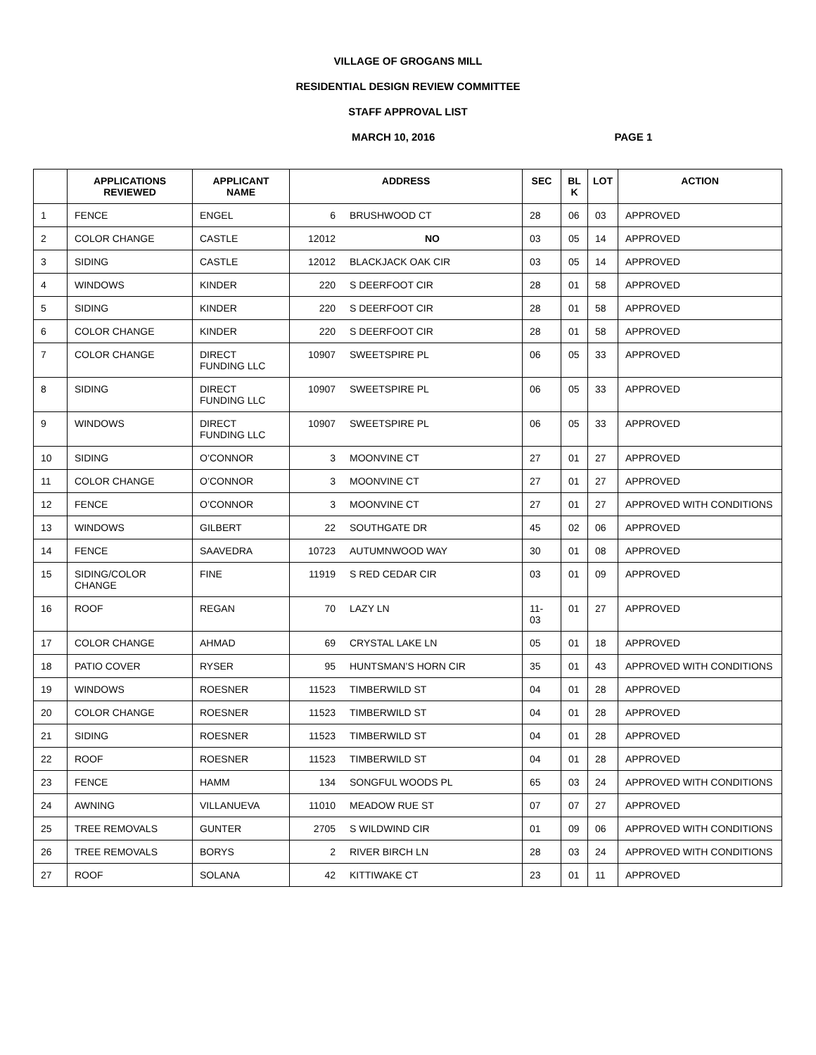VILLAGE OF GROGANS MILL
RESIDENTIAL DESIGN REVIEW COMMITTEE
STAFF APPROVAL LIST
MARCH 10, 2016 PAGE 1
| | APPLICATIONS REVIEWED | APPLICANT NAME | ADDRESS | | SEC | BL K | LOT | ACTION |
| --- | --- | --- | --- | --- | --- | --- | --- | --- |
| 1 | FENCE | ENGEL | 6 | BRUSHWOOD CT | 28 | 06 | 03 | APPROVED |
| 2 | COLOR CHANGE | CASTLE | 12012 | NO | 03 | 05 | 14 | APPROVED |
| 3 | SIDING | CASTLE | 12012 | BLACKJACK OAK CIR | 03 | 05 | 14 | APPROVED |
| 4 | WINDOWS | KINDER | 220 | S DEERFOOT CIR | 28 | 01 | 58 | APPROVED |
| 5 | SIDING | KINDER | 220 | S DEERFOOT CIR | 28 | 01 | 58 | APPROVED |
| 6 | COLOR CHANGE | KINDER | 220 | S DEERFOOT CIR | 28 | 01 | 58 | APPROVED |
| 7 | COLOR CHANGE | DIRECT FUNDING LLC | 10907 | SWEETSPIRE PL | 06 | 05 | 33 | APPROVED |
| 8 | SIDING | DIRECT FUNDING LLC | 10907 | SWEETSPIRE PL | 06 | 05 | 33 | APPROVED |
| 9 | WINDOWS | DIRECT FUNDING LLC | 10907 | SWEETSPIRE PL | 06 | 05 | 33 | APPROVED |
| 10 | SIDING | O’CONNOR | 3 | MOONVINE CT | 27 | 01 | 27 | APPROVED |
| 11 | COLOR CHANGE | O’CONNOR | 3 | MOONVINE CT | 27 | 01 | 27 | APPROVED |
| 12 | FENCE | O’CONNOR | 3 | MOONVINE CT | 27 | 01 | 27 | APPROVED WITH CONDITIONS |
| 13 | WINDOWS | GILBERT | 22 | SOUTHGATE DR | 45 | 02 | 06 | APPROVED |
| 14 | FENCE | SAAVEDRA | 10723 | AUTUMNWOOD WAY | 30 | 01 | 08 | APPROVED |
| 15 | SIDING/COLOR CHANGE | FINE | 11919 | S RED CEDAR CIR | 03 | 01 | 09 | APPROVED |
| 16 | ROOF | REGAN | 70 | LAZY LN | 11-03 | 01 | 27 | APPROVED |
| 17 | COLOR CHANGE | AHMAD | 69 | CRYSTAL LAKE LN | 05 | 01 | 18 | APPROVED |
| 18 | PATIO COVER | RYSER | 95 | HUNTSMAN’S HORN CIR | 35 | 01 | 43 | APPROVED WITH CONDITIONS |
| 19 | WINDOWS | ROESNER | 11523 | TIMBERWILD ST | 04 | 01 | 28 | APPROVED |
| 20 | COLOR CHANGE | ROESNER | 11523 | TIMBERWILD ST | 04 | 01 | 28 | APPROVED |
| 21 | SIDING | ROESNER | 11523 | TIMBERWILD ST | 04 | 01 | 28 | APPROVED |
| 22 | ROOF | ROESNER | 11523 | TIMBERWILD ST | 04 | 01 | 28 | APPROVED |
| 23 | FENCE | HAMM | 134 | SONGFUL WOODS PL | 65 | 03 | 24 | APPROVED WITH CONDITIONS |
| 24 | AWNING | VILLANUEVA | 11010 | MEADOW RUE ST | 07 | 07 | 27 | APPROVED |
| 25 | TREE REMOVALS | GUNTER | 2705 | S WILDWIND CIR | 01 | 09 | 06 | APPROVED WITH CONDITIONS |
| 26 | TREE REMOVALS | BORYS | 2 | RIVER BIRCH LN | 28 | 03 | 24 | APPROVED WITH CONDITIONS |
| 27 | ROOF | SOLANA | 42 | KITTIWAKE CT | 23 | 01 | 11 | APPROVED |